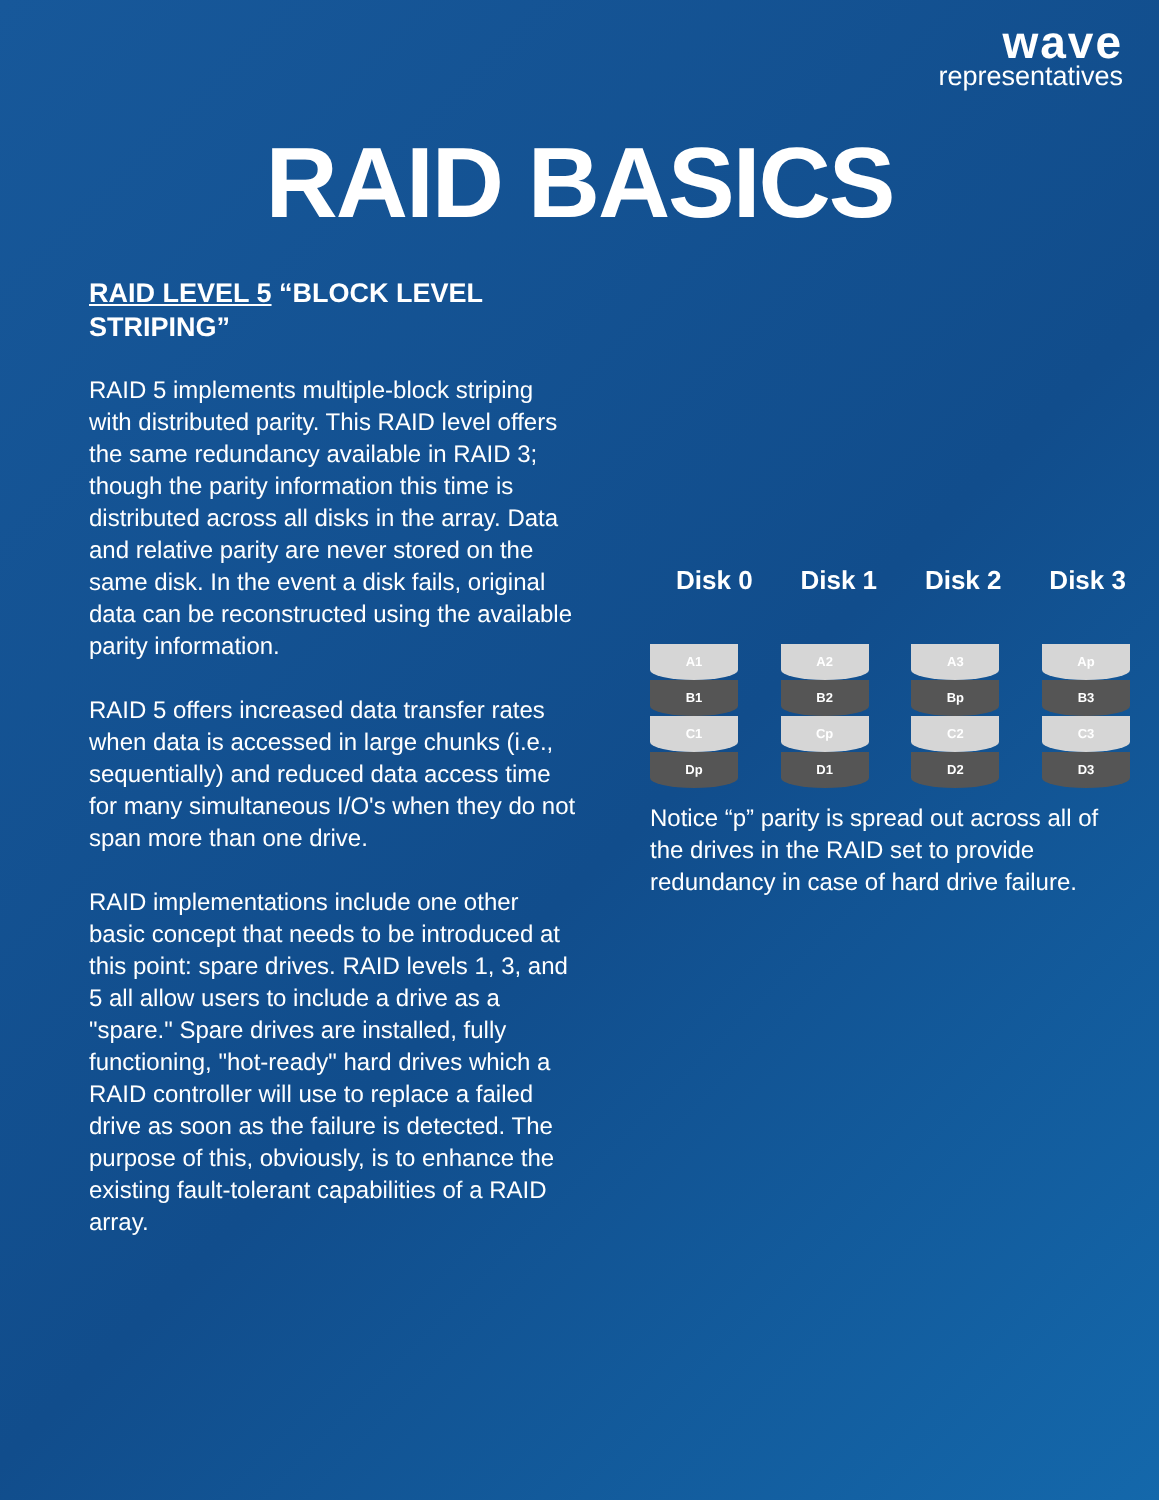wave
representatives
RAID BASICS
RAID LEVEL 5 “BLOCK LEVEL STRIPING”
RAID 5 implements multiple-block striping with distributed parity. This RAID level offers the same redundancy available in RAID 3; though the parity information this time is distributed across all disks in the array. Data and relative parity are never stored on the same disk. In the event a disk fails, original data can be reconstructed using the available parity information.
RAID 5 offers increased data transfer rates when data is accessed in large chunks (i.e., sequentially) and reduced data access time for many simultaneous I/O's when they do not span more than one drive.
RAID implementations include one other basic concept that needs to be introduced at this point: spare drives. RAID levels 1, 3, and 5 all allow users to include a drive as a "spare." Spare drives are installed, fully functioning, "hot-ready" hard drives which a RAID controller will use to replace a failed drive as soon as the failure is detected. The purpose of this, obviously, is to enhance the existing fault-tolerant capabilities of a RAID array.
Disk 0 Disk 1 Disk 2 Disk 3
A1
B1
C1
Dp
A2
B2
Cp
D1
A3
Bp
C2
D2
Ap
B3
C3
D3
Notice “p” parity is spread out across all of the drives in the RAID set to provide redundancy in case of hard drive failure.